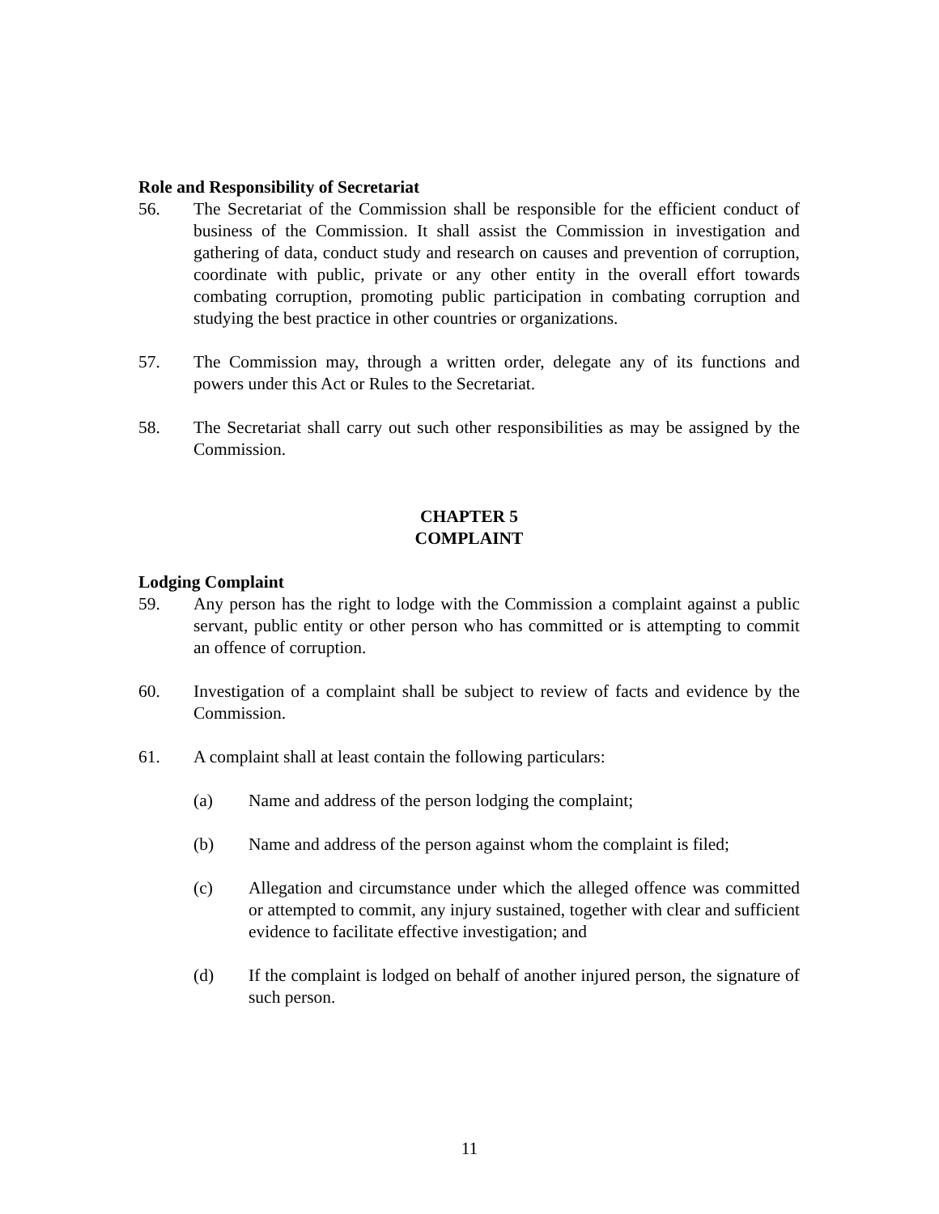Role and Responsibility of Secretariat
56. The Secretariat of the Commission shall be responsible for the efficient conduct of business of the Commission. It shall assist the Commission in investigation and gathering of data, conduct study and research on causes and prevention of corruption, coordinate with public, private or any other entity in the overall effort towards combating corruption, promoting public participation in combating corruption and studying the best practice in other countries or organizations.
57. The Commission may, through a written order, delegate any of its functions and powers under this Act or Rules to the Secretariat.
58. The Secretariat shall carry out such other responsibilities as may be assigned by the Commission.
CHAPTER 5
COMPLAINT
Lodging Complaint
59. Any person has the right to lodge with the Commission a complaint against a public servant, public entity or other person who has committed or is attempting to commit an offence of corruption.
60. Investigation of a complaint shall be subject to review of facts and evidence by the Commission.
61. A complaint shall at least contain the following particulars:
(a) Name and address of the person lodging the complaint;
(b) Name and address of the person against whom the complaint is filed;
(c) Allegation and circumstance under which the alleged offence was committed or attempted to commit, any injury sustained, together with clear and sufficient evidence to facilitate effective investigation; and
(d) If the complaint is lodged on behalf of another injured person, the signature of such person.
11